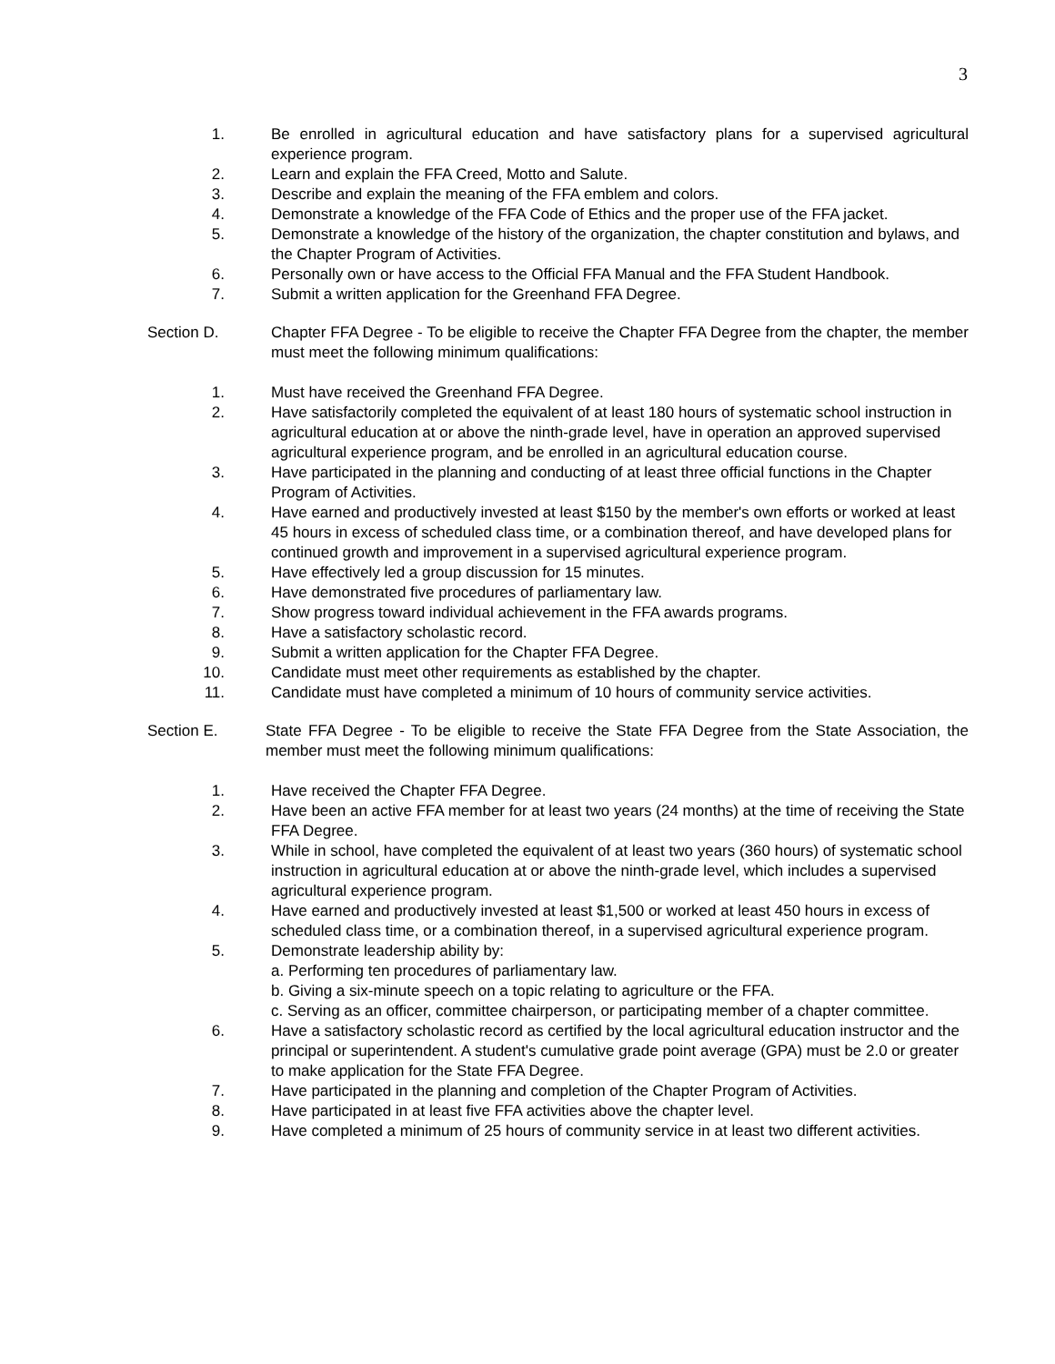3
1. Be enrolled in agricultural education and have satisfactory plans for a supervised agricultural experience program.
2. Learn and explain the FFA Creed, Motto and Salute.
3. Describe and explain the meaning of the FFA emblem and colors.
4. Demonstrate a knowledge of the FFA Code of Ethics and the proper use of the FFA jacket.
5. Demonstrate a knowledge of the history of the organization, the chapter constitution and bylaws, and the Chapter Program of Activities.
6. Personally own or have access to the Official FFA Manual and the FFA Student Handbook.
7. Submit a written application for the Greenhand FFA Degree.
Section D. Chapter FFA Degree - To be eligible to receive the Chapter FFA Degree from the chapter, the member must meet the following minimum qualifications:
1. Must have received the Greenhand FFA Degree.
2. Have satisfactorily completed the equivalent of at least 180 hours of systematic school instruction in agricultural education at or above the ninth-grade level, have in operation an approved supervised agricultural experience program, and be enrolled in an agricultural education course.
3. Have participated in the planning and conducting of at least three official functions in the Chapter Program of Activities.
4. Have earned and productively invested at least $150 by the member's own efforts or worked at least 45 hours in excess of scheduled class time, or a combination thereof, and have developed plans for continued growth and improvement in a supervised agricultural experience program.
5. Have effectively led a group discussion for 15 minutes.
6. Have demonstrated five procedures of parliamentary law.
7. Show progress toward individual achievement in the FFA awards programs.
8. Have a satisfactory scholastic record.
9. Submit a written application for the Chapter FFA Degree.
10. Candidate must meet other requirements as established by the chapter.
11. Candidate must have completed a minimum of 10 hours of community service activities.
Section E. State FFA Degree - To be eligible to receive the State FFA Degree from the State Association, the member must meet the following minimum qualifications:
1. Have received the Chapter FFA Degree.
2. Have been an active FFA member for at least two years (24 months) at the time of receiving the State FFA Degree.
3. While in school, have completed the equivalent of at least two years (360 hours) of systematic school instruction in agricultural education at or above the ninth-grade level, which includes a supervised agricultural experience program.
4. Have earned and productively invested at least $1,500 or worked at least 450 hours in excess of scheduled class time, or a combination thereof, in a supervised agricultural experience program.
5. Demonstrate leadership ability by:
a. Performing ten procedures of parliamentary law.
b. Giving a six-minute speech on a topic relating to agriculture or the FFA.
c. Serving as an officer, committee chairperson, or participating member of a chapter committee.
6. Have a satisfactory scholastic record as certified by the local agricultural education instructor and the principal or superintendent. A student's cumulative grade point average (GPA) must be 2.0 or greater to make application for the State FFA Degree.
7. Have participated in the planning and completion of the Chapter Program of Activities.
8. Have participated in at least five FFA activities above the chapter level.
9. Have completed a minimum of 25 hours of community service in at least two different activities.